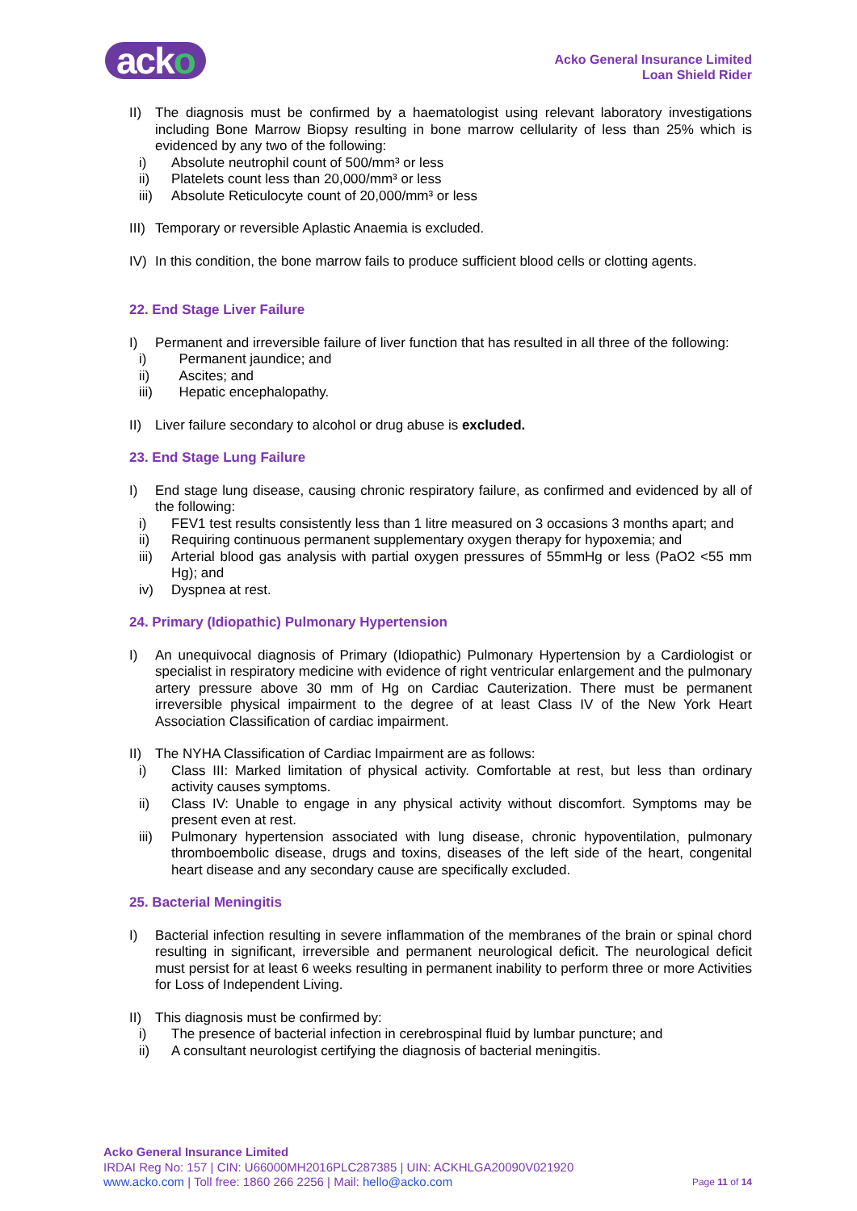acko
Acko General Insurance Limited
Loan Shield Rider
II) The diagnosis must be confirmed by a haematologist using relevant laboratory investigations including Bone Marrow Biopsy resulting in bone marrow cellularity of less than 25% which is evidenced by any two of the following:
i) Absolute neutrophil count of 500/mm³ or less
ii) Platelets count less than 20,000/mm³ or less
iii)
Absolute Reticulocyte count of 20,000/mm³ or less
III)
Temporary or reversible Aplastic Anaemia is excluded.
IV) In this condition, the bone marrow fails to produce sufficient blood cells or clotting agents.
22. End Stage Liver Failure
I) Permanent and irreversible failure of liver function that has resulted in all three of the following:
i) Permanent jaundice; and
ii) Ascites; and
iii)
Hepatic encephalopathy.
II) Liver failure secondary to alcohol or drug abuse is excluded.
23. End Stage Lung Failure
I) End stage lung disease, causing chronic respiratory failure, as confirmed and evidenced by all of the following:
i) FEV1 test results consistently less than 1 litre measured on 3 occasions 3 months apart; and
ii) Requiring continuous permanent supplementary oxygen therapy for hypoxemia; and
iii)
Arterial blood gas analysis with partial oxygen pressures of 55mmHg or less (PaO2 <55 mm Hg); and
iv) Dyspnea at rest.
24. Primary (Idiopathic) Pulmonary Hypertension
I) An unequivocal diagnosis of Primary (Idiopathic) Pulmonary Hypertension by a Cardiologist or specialist in respiratory medicine with evidence of right ventricular enlargement and the pulmonary artery pressure above 30 mm of Hg on Cardiac Cauterization. There must be permanent irreversible physical impairment to the degree of at least Class IV of the New York Heart Association Classification of cardiac impairment.
II) The NYHA Classification of Cardiac Impairment are as follows:
i) Class III: Marked limitation of physical activity. Comfortable at rest, but less than ordinary activity causes symptoms.
ii) Class IV: Unable to engage in any physical activity without discomfort. Symptoms may be present even at rest.
iii)
Pulmonary hypertension associated with lung disease, chronic hypoventilation, pulmonary thromboembolic disease, drugs and toxins, diseases of the left side of the heart, congenital heart disease and any secondary cause are specifically excluded.
25. Bacterial Meningitis
I) Bacterial infection resulting in severe inflammation of the membranes of the brain or spinal chord resulting in significant, irreversible and permanent neurological deficit. The neurological deficit must persist for at least 6 weeks resulting in permanent inability to perform three or more Activities for Loss of Independent Living.
II) This diagnosis must be confirmed by:
i) The presence of bacterial infection in cerebrospinal fluid by lumbar puncture; and
ii) A consultant neurologist certifying the diagnosis of bacterial meningitis.
Acko General Insurance Limited
IRDAI Reg No: 157 | CIN: U66000MH2016PLC287385 | UIN: ACKHLGA20090V021920
www.acko.com | Toll free: 1860 266 2256 | Mail: hello@acko.com
Page 11 of 14